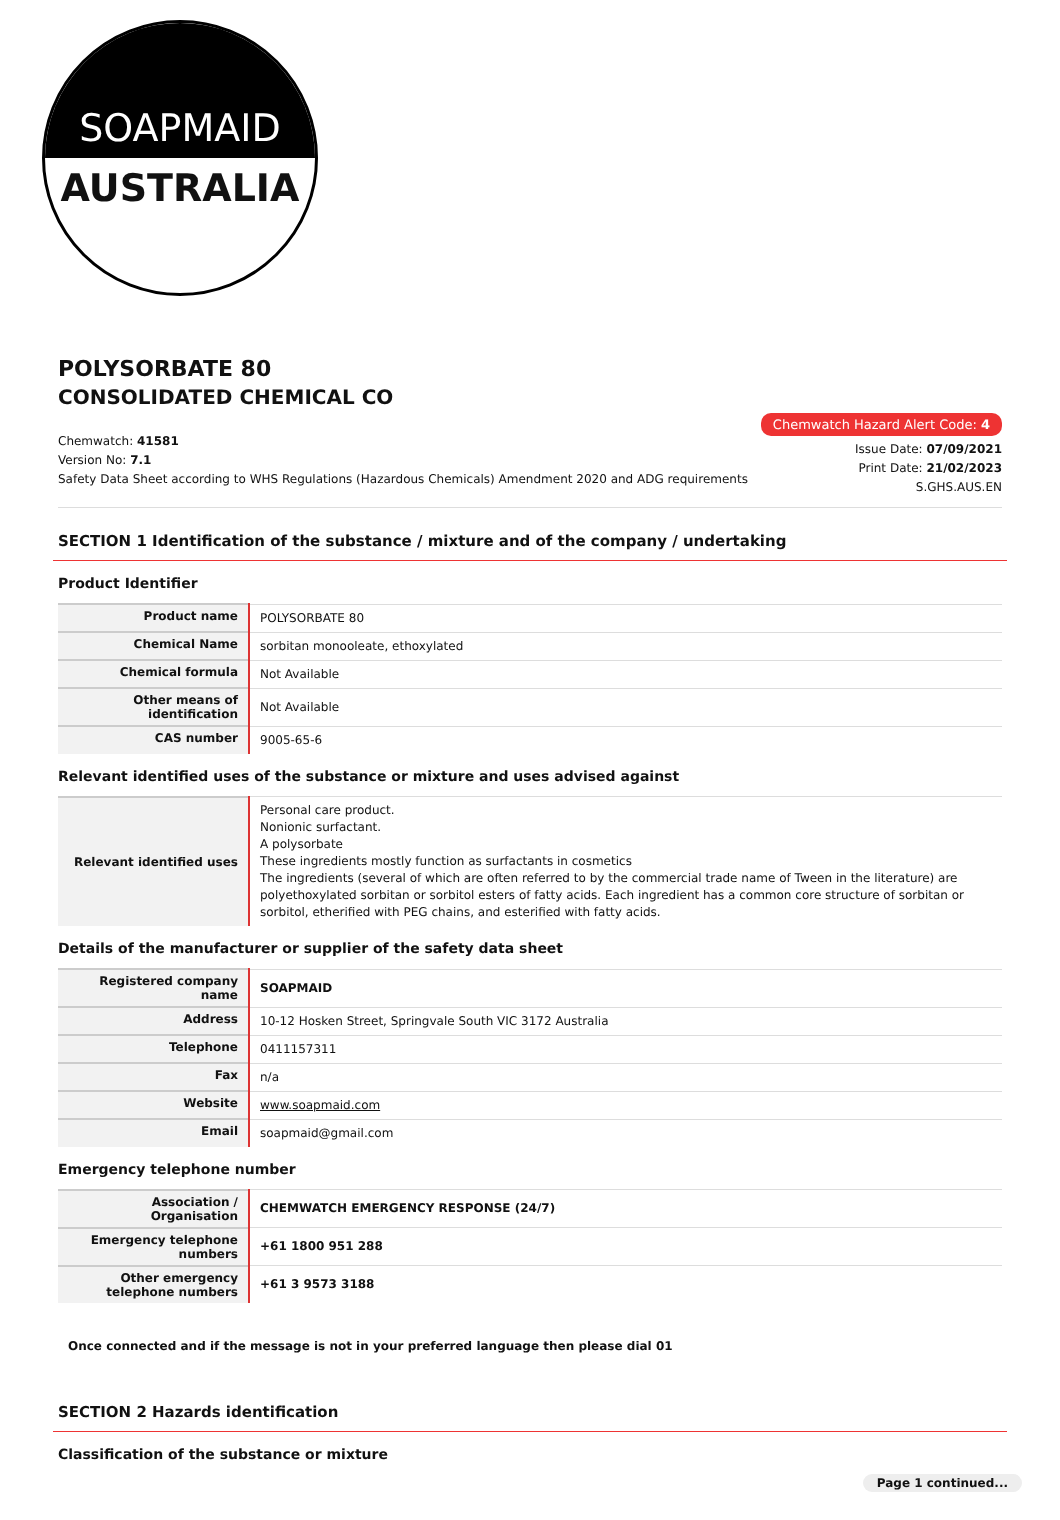SOAPMAID
AUSTRALIA
POLYSORBATE 80
CONSOLIDATED CHEMICAL CO
Chemwatch: 41581
Version No: 7.1
Safety Data Sheet according to WHS Regulations (Hazardous Chemicals) Amendment 2020 and ADG requirements
Chemwatch Hazard Alert Code: 4
Issue Date: 07/09/2021
Print Date: 21/02/2023
S.GHS.AUS.EN
SECTION 1 Identification of the substance / mixture and of the company / undertaking
Product Identifier
| Product name | POLYSORBATE 80 |
| Chemical Name | sorbitan monooleate, ethoxylated |
| Chemical formula | Not Available |
| Other means of identification | Not Available |
| CAS number | 9005-65-6 |
Relevant identified uses of the substance or mixture and uses advised against
| Relevant identified uses | Personal care product. Nonionic surfactant. A polysorbate These ingredients mostly function as surfactants in cosmetics The ingredients (several of which are often referred to by the commercial trade name of Tween in the literature) are polyethoxylated sorbitan or sorbitol esters of fatty acids. Each ingredient has a common core structure of sorbitan or sorbitol, etherified with PEG chains, and esterified with fatty acids. |
Details of the manufacturer or supplier of the safety data sheet
| Registered company name | SOAPMAID |
| Address | 10-12 Hosken Street, Springvale South VIC 3172 Australia |
| Telephone | 0411157311 |
| Fax | n/a |
| Website | www.soapmaid.com |
| Email | soapmaid@gmail.com |
Emergency telephone number
| Association / Organisation | CHEMWATCH EMERGENCY RESPONSE (24/7) | |
| Emergency telephone numbers | +61 1800 951 288 | |
| Other emergency telephone numbers | +61 3 9573 3188 | |
Once connected and if the message is not in your preferred language then please dial 01
SECTION 2 Hazards identification
Classification of the substance or mixture
Page 1 continued...